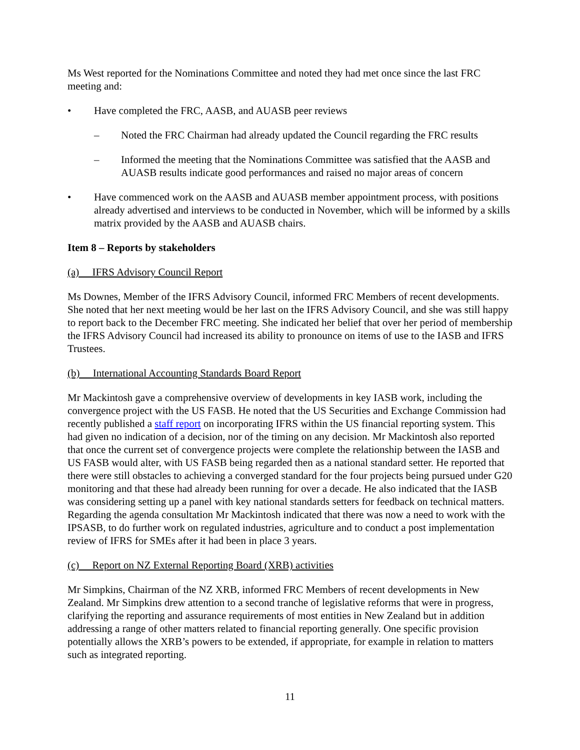Ms West reported for the Nominations Committee and noted they had met once since the last FRC meeting and:
• Have completed the FRC, AASB, and AUASB peer reviews
– Noted the FRC Chairman had already updated the Council regarding the FRC results
– Informed the meeting that the Nominations Committee was satisfied that the AASB and AUASB results indicate good performances and raised no major areas of concern
• Have commenced work on the AASB and AUASB member appointment process, with positions already advertised and interviews to be conducted in November, which will be informed by a skills matrix provided by the AASB and AUASB chairs.
Item 8 – Reports by stakeholders
(a) IFRS Advisory Council Report
Ms Downes, Member of the IFRS Advisory Council, informed FRC Members of recent developments. She noted that her next meeting would be her last on the IFRS Advisory Council, and she was still happy to report back to the December FRC meeting. She indicated her belief that over her period of membership the IFRS Advisory Council had increased its ability to pronounce on items of use to the IASB and IFRS Trustees.
(b) International Accounting Standards Board Report
Mr Mackintosh gave a comprehensive overview of developments in key IASB work, including the convergence project with the US FASB. He noted that the US Securities and Exchange Commission had recently published a staff report on incorporating IFRS within the US financial reporting system. This had given no indication of a decision, nor of the timing on any decision. Mr Mackintosh also reported that once the current set of convergence projects were complete the relationship between the IASB and US FASB would alter, with US FASB being regarded then as a national standard setter. He reported that there were still obstacles to achieving a converged standard for the four projects being pursued under G20 monitoring and that these had already been running for over a decade. He also indicated that the IASB was considering setting up a panel with key national standards setters for feedback on technical matters. Regarding the agenda consultation Mr Mackintosh indicated that there was now a need to work with the IPSASB, to do further work on regulated industries, agriculture and to conduct a post implementation review of IFRS for SMEs after it had been in place 3 years.
(c) Report on NZ External Reporting Board (XRB) activities
Mr Simpkins, Chairman of the NZ XRB, informed FRC Members of recent developments in New Zealand. Mr Simpkins drew attention to a second tranche of legislative reforms that were in progress, clarifying the reporting and assurance requirements of most entities in New Zealand but in addition addressing a range of other matters related to financial reporting generally. One specific provision potentially allows the XRB’s powers to be extended, if appropriate, for example in relation to matters such as integrated reporting.
11